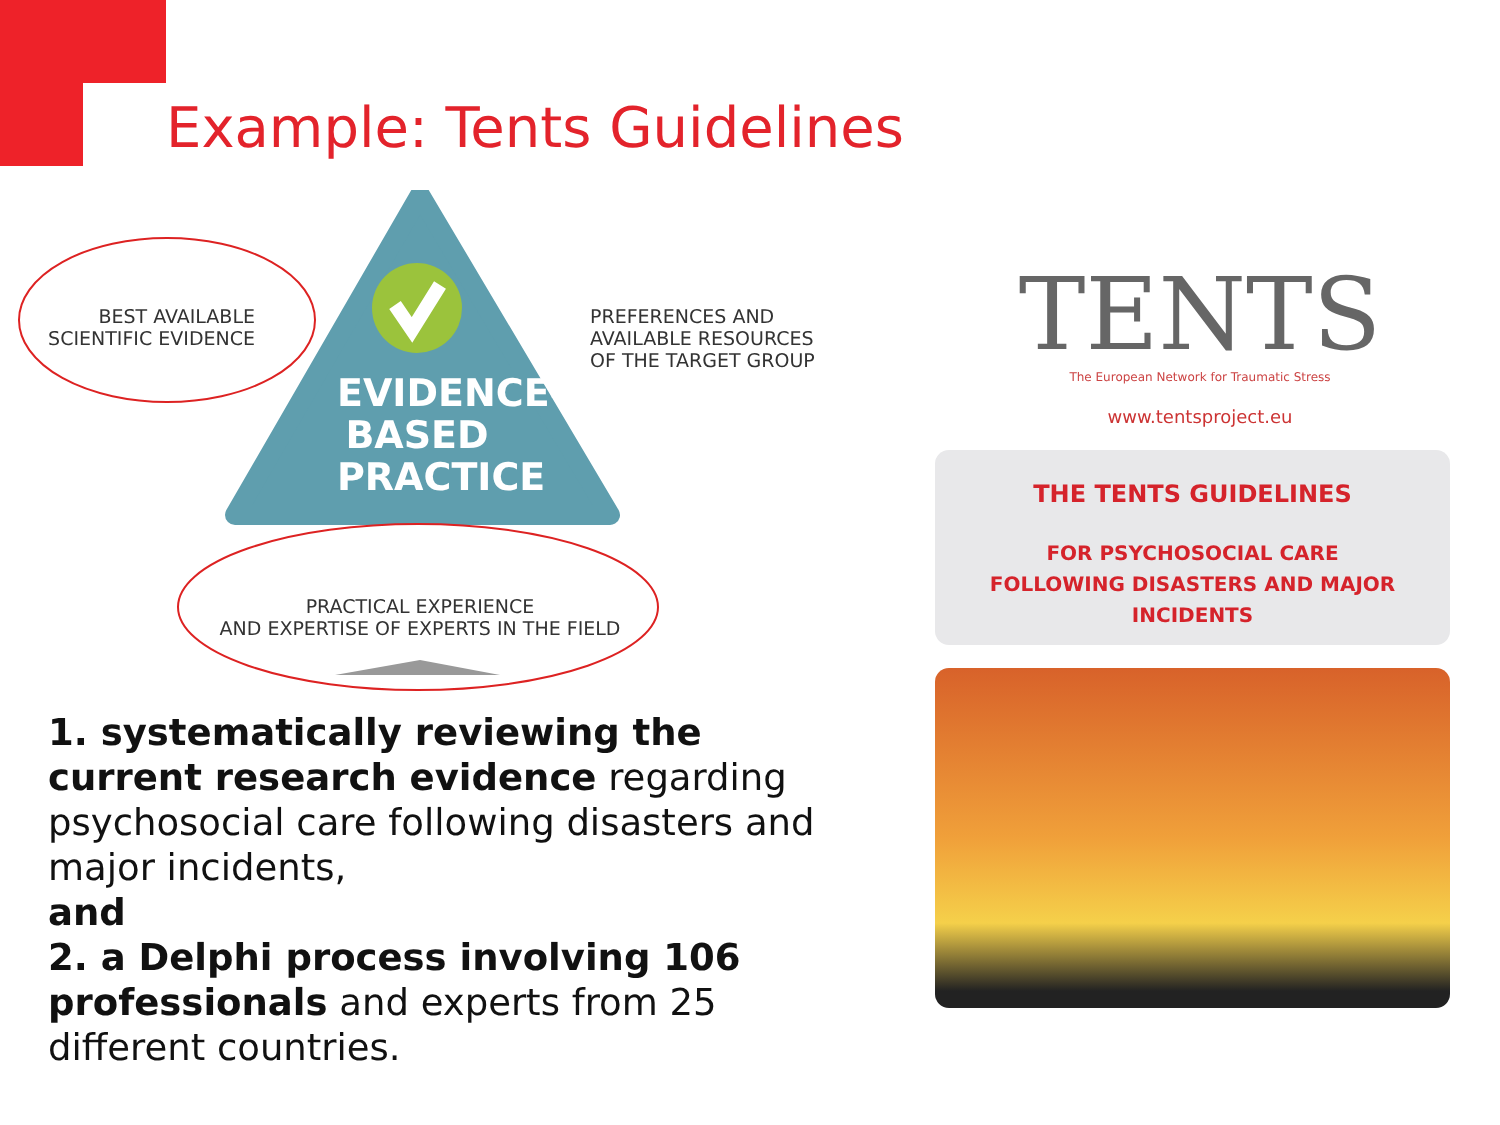Example: Tents Guidelines
BEST AVAILABLE
SCIENTIFIC EVIDENCE
PREFERENCES AND
AVAILABLE RESOURCES
OF THE TARGET GROUP
EVIDENCE-
BASED
PRACTICE
PRACTICAL EXPERIENCE
AND EXPERTISE OF EXPERTS IN THE FIELD
1. systematically reviewing the current research evidence regarding psychosocial care following disasters and major incidents,
and
2. a Delphi process involving 106 professionals and experts from 25 different countries.
TENTS
The European Network for Traumatic Stress
www.tentsproject.eu
THE TENTS GUIDELINES
FOR PSYCHOSOCIAL CARE
FOLLOWING DISASTERS AND MAJOR INCIDENTS